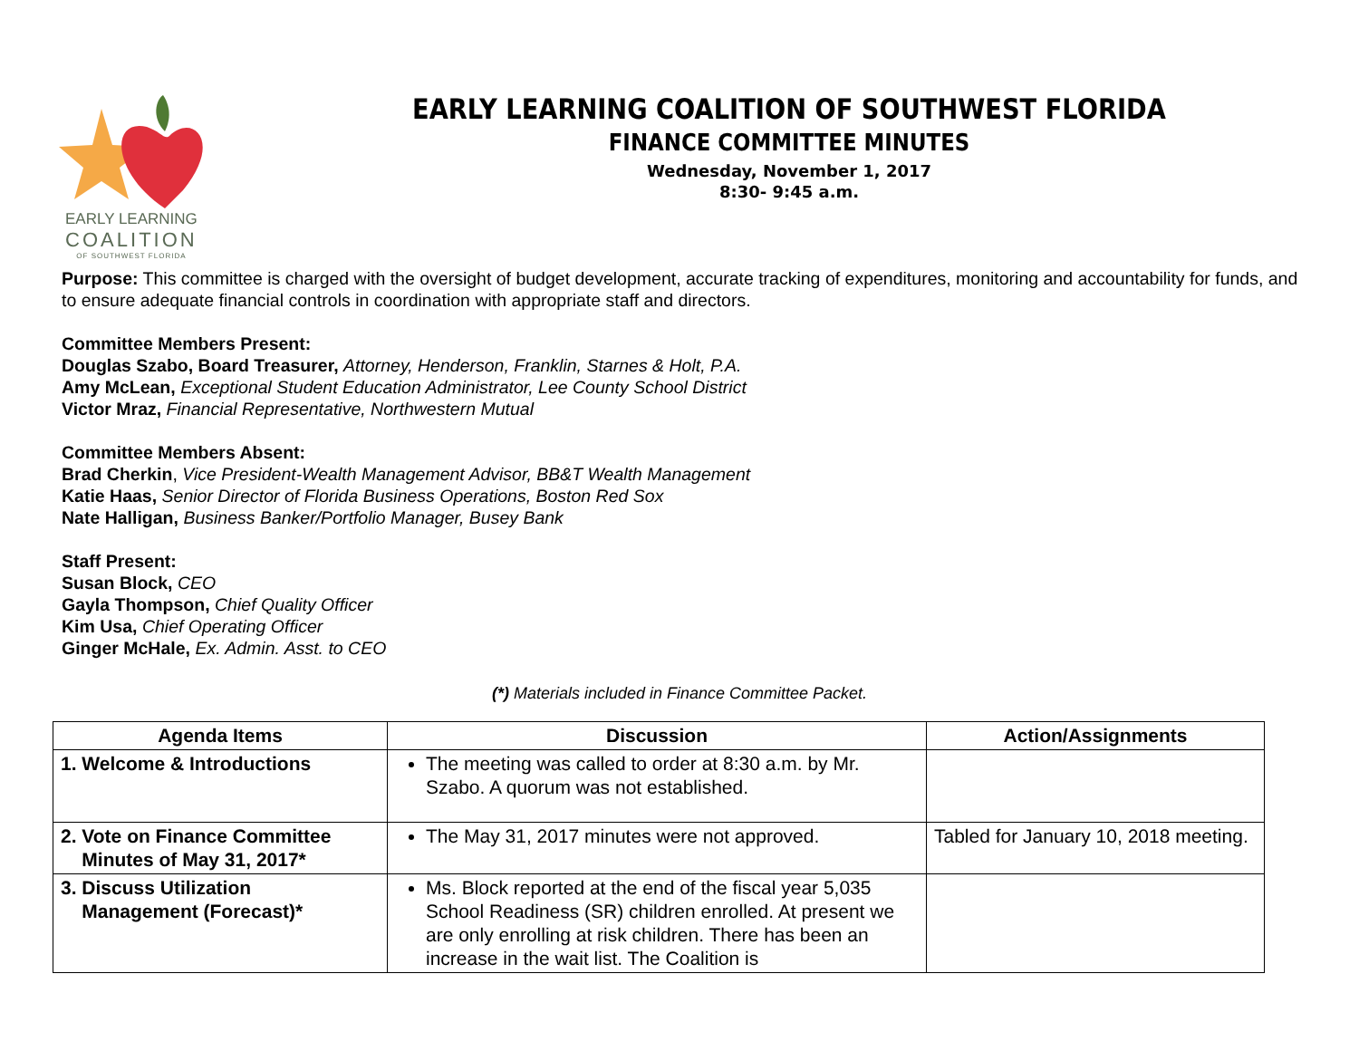EARLY LEARNING
COALITION
OF SOUTHWEST FLORIDA
EARLY LEARNING COALITION OF SOUTHWEST FLORIDA
FINANCE COMMITTEE MINUTES
Wednesday, November 1, 2017
8:30- 9:45 a.m.
Purpose: This committee is charged with the oversight of budget development, accurate tracking of expenditures, monitoring and accountability for funds, and to ensure adequate financial controls in coordination with appropriate staff and directors.
Committee Members Present:
Douglas Szabo, Board Treasurer, Attorney, Henderson, Franklin, Starnes & Holt, P.A.
Amy McLean, Exceptional Student Education Administrator, Lee County School District
Victor Mraz, Financial Representative, Northwestern Mutual
Committee Members Absent:
Brad Cherkin, Vice President-Wealth Management Advisor, BB&T Wealth Management
Katie Haas, Senior Director of Florida Business Operations, Boston Red Sox
Nate Halligan, Business Banker/Portfolio Manager, Busey Bank
Staff Present:
Susan Block, CEO
Gayla Thompson, Chief Quality Officer
Kim Usa, Chief Operating Officer
Ginger McHale, Ex. Admin. Asst. to CEO
(*) Materials included in Finance Committee Packet.
| Agenda Items | Discussion | Action/Assignments |
| --- | --- | --- |
| 1. Welcome & Introductions | The meeting was called to order at 8:30 a.m. by Mr. Szabo. A quorum was not established. | |
| 2. Vote on Finance Committee Minutes of May 31, 2017* | The May 31, 2017 minutes were not approved. | Tabled for January 10, 2018 meeting. |
| 3. Discuss Utilization Management (Forecast)* | Ms. Block reported at the end of the fiscal year 5,035 School Readiness (SR) children enrolled. At present we are only enrolling at risk children. There has been an increase in the wait list. The Coalition is | |